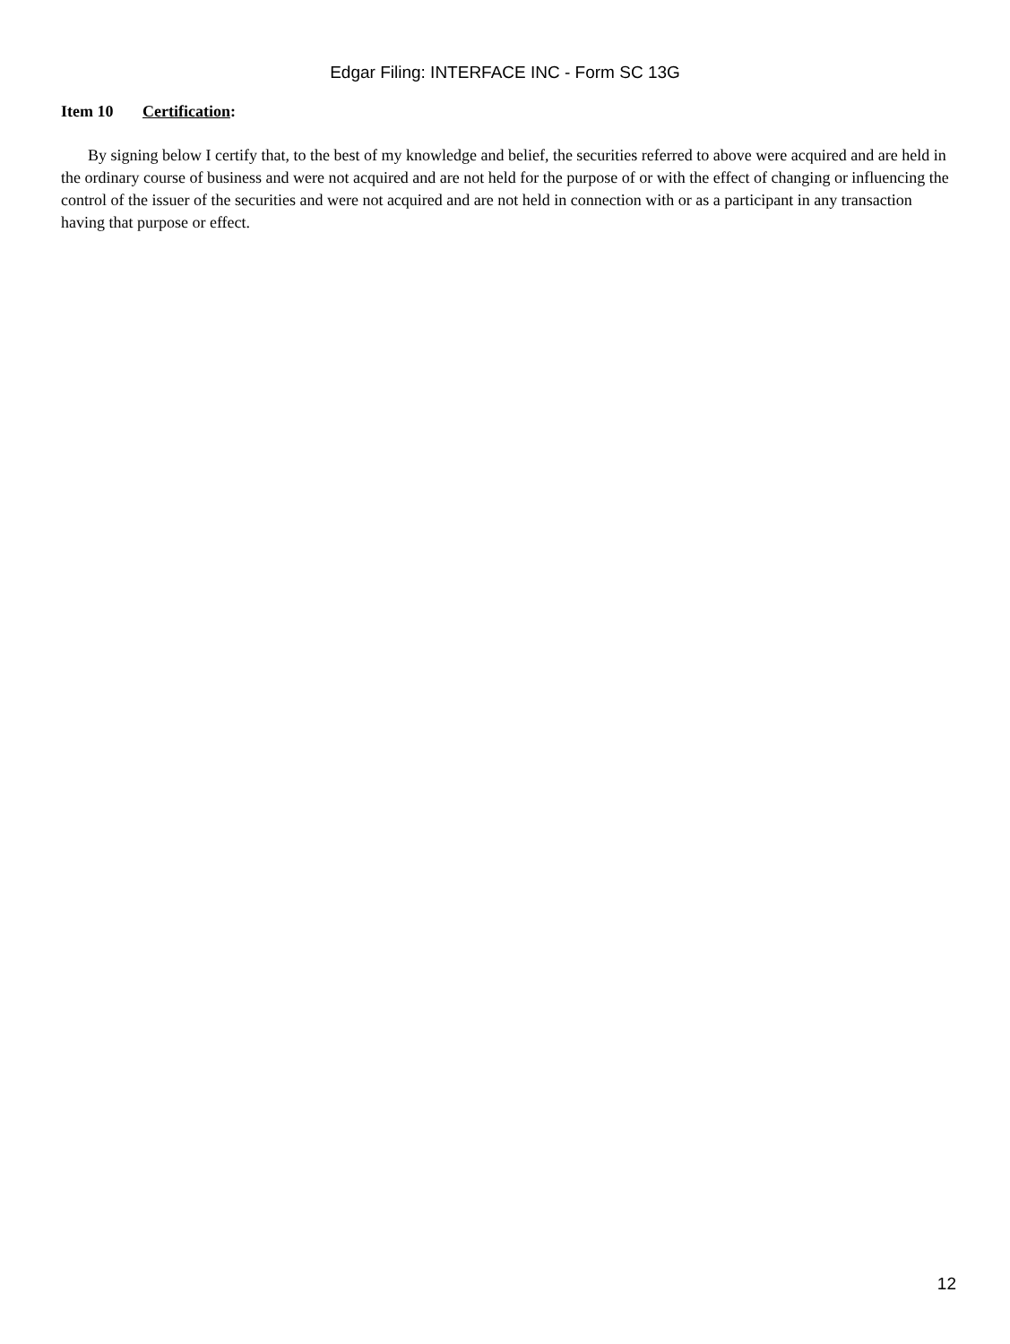Edgar Filing: INTERFACE INC - Form SC 13G
Item 10 Certification:
By signing below I certify that, to the best of my knowledge and belief, the securities referred to above were acquired and are held in the ordinary course of business and were not acquired and are not held for the purpose of or with the effect of changing or influencing the control of the issuer of the securities and were not acquired and are not held in connection with or as a participant in any transaction having that purpose or effect.
12